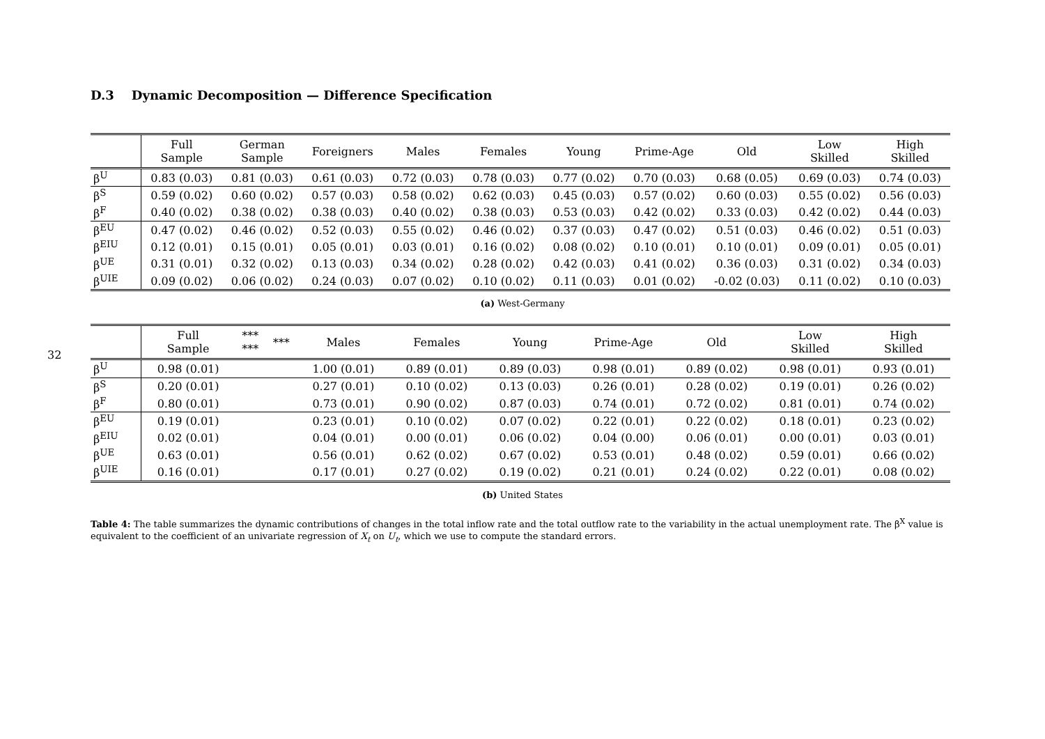32
D.3 Dynamic Decomposition — Difference Specification
| | Full Sample | German Sample | Foreigners | Males | Females | Young | Prime-Age | Old | Low Skilled | High Skilled |
| --- | --- | --- | --- | --- | --- | --- | --- | --- | --- | --- |
| β<sup>U</sup> | 0.83 (0.03) | 0.81 (0.03) | 0.61 (0.03) | 0.72 (0.03) | 0.78 (0.03) | 0.77 (0.02) | 0.70 (0.03) | 0.68 (0.05) | 0.69 (0.03) | 0.74 (0.03) |
| β<sup>S</sup> | 0.59 (0.02) | 0.60 (0.02) | 0.57 (0.03) | 0.58 (0.02) | 0.62 (0.03) | 0.45 (0.03) | 0.57 (0.02) | 0.60 (0.03) | 0.55 (0.02) | 0.56 (0.03) |
| β<sup>F</sup> | 0.40 (0.02) | 0.38 (0.02) | 0.38 (0.03) | 0.40 (0.02) | 0.38 (0.03) | 0.53 (0.03) | 0.42 (0.02) | 0.33 (0.03) | 0.42 (0.02) | 0.44 (0.03) |
| β<sup>EU</sup> | 0.47 (0.02) | 0.46 (0.02) | 0.52 (0.03) | 0.55 (0.02) | 0.46 (0.02) | 0.37 (0.03) | 0.47 (0.02) | 0.51 (0.03) | 0.46 (0.02) | 0.51 (0.03) |
| β<sup>EIU</sup> | 0.12 (0.01) | 0.15 (0.01) | 0.05 (0.01) | 0.03 (0.01) | 0.16 (0.02) | 0.08 (0.02) | 0.10 (0.01) | 0.10 (0.01) | 0.09 (0.01) | 0.05 (0.01) |
| β<sup>UE</sup> | 0.31 (0.01) | 0.32 (0.02) | 0.13 (0.03) | 0.34 (0.02) | 0.28 (0.02) | 0.42 (0.03) | 0.41 (0.02) | 0.36 (0.03) | 0.31 (0.02) | 0.34 (0.03) |
| β<sup>UIE</sup> | 0.09 (0.02) | 0.06 (0.02) | 0.24 (0.03) | 0.07 (0.02) | 0.10 (0.02) | 0.11 (0.03) | 0.01 (0.02) | -0.02 (0.03) | 0.11 (0.02) | 0.10 (0.03) |
(a) West-Germany
| | Full Sample | *** *** | *** | Males | Females | Young | Prime-Age | Old | Low Skilled | High Skilled |
| --- | --- | --- | --- | --- | --- | --- | --- | --- | --- | --- |
| β<sup>U</sup> | 0.98 (0.01) | | | 1.00 (0.01) | 0.89 (0.01) | 0.89 (0.03) | 0.98 (0.01) | 0.89 (0.02) | 0.98 (0.01) | 0.93 (0.01) |
| β<sup>S</sup> | 0.20 (0.01) | | | 0.27 (0.01) | 0.10 (0.02) | 0.13 (0.03) | 0.26 (0.01) | 0.28 (0.02) | 0.19 (0.01) | 0.26 (0.02) |
| β<sup>F</sup> | 0.80 (0.01) | | | 0.73 (0.01) | 0.90 (0.02) | 0.87 (0.03) | 0.74 (0.01) | 0.72 (0.02) | 0.81 (0.01) | 0.74 (0.02) |
| β<sup>EU</sup> | 0.19 (0.01) | | | 0.23 (0.01) | 0.10 (0.02) | 0.07 (0.02) | 0.22 (0.01) | 0.22 (0.02) | 0.18 (0.01) | 0.23 (0.02) |
| β<sup>EIU</sup> | 0.02 (0.01) | | | 0.04 (0.01) | 0.00 (0.01) | 0.06 (0.02) | 0.04 (0.00) | 0.06 (0.01) | 0.00 (0.01) | 0.03 (0.01) |
| β<sup>UE</sup> | 0.63 (0.01) | | | 0.56 (0.01) | 0.62 (0.02) | 0.67 (0.02) | 0.53 (0.01) | 0.48 (0.02) | 0.59 (0.01) | 0.66 (0.02) |
| β<sup>UIE</sup> | 0.16 (0.01) | | | 0.17 (0.01) | 0.27 (0.02) | 0.19 (0.02) | 0.21 (0.01) | 0.24 (0.02) | 0.22 (0.01) | 0.08 (0.02) |
(b) United States
Table 4: The table summarizes the dynamic contributions of changes in the total inflow rate and the total outflow rate to the variability in the actual unemployment rate. The β<sup>X</sup> value is equivalent to the coefficient of an univariate regression of X<sub>t</sub> on U<sub>t</sub>, which we use to compute the standard errors.